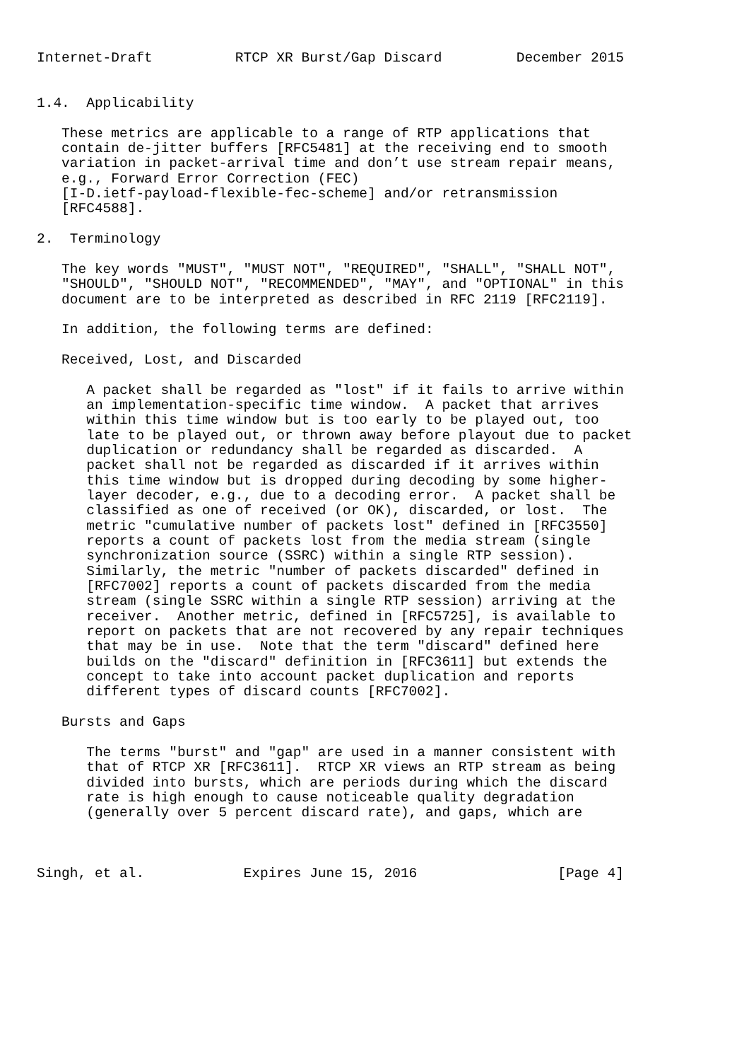Internet-Draft          RTCP XR Burst/Gap Discard         December 2015


1.4.  Applicability

   These metrics are applicable to a range of RTP applications that
   contain de-jitter buffers [RFC5481] at the receiving end to smooth
   variation in packet-arrival time and don’t use stream repair means,
   e.g., Forward Error Correction (FEC)
   [I-D.ietf-payload-flexible-fec-scheme] and/or retransmission
   [RFC4588].

2.  Terminology

   The key words "MUST", "MUST NOT", "REQUIRED", "SHALL", "SHALL NOT",
   "SHOULD", "SHOULD NOT", "RECOMMENDED", "MAY", and "OPTIONAL" in this
   document are to be interpreted as described in RFC 2119 [RFC2119].

   In addition, the following terms are defined:

   Received, Lost, and Discarded

      A packet shall be regarded as "lost" if it fails to arrive within
      an implementation-specific time window.  A packet that arrives
      within this time window but is too early to be played out, too
      late to be played out, or thrown away before playout due to packet
      duplication or redundancy shall be regarded as discarded.  A
      packet shall not be regarded as discarded if it arrives within
      this time window but is dropped during decoding by some higher-
      layer decoder, e.g., due to a decoding error.  A packet shall be
      classified as one of received (or OK), discarded, or lost.  The
      metric "cumulative number of packets lost" defined in [RFC3550]
      reports a count of packets lost from the media stream (single
      synchronization source (SSRC) within a single RTP session).
      Similarly, the metric "number of packets discarded" defined in
      [RFC7002] reports a count of packets discarded from the media
      stream (single SSRC within a single RTP session) arriving at the
      receiver.  Another metric, defined in [RFC5725], is available to
      report on packets that are not recovered by any repair techniques
      that may be in use.  Note that the term "discard" defined here
      builds on the "discard" definition in [RFC3611] but extends the
      concept to take into account packet duplication and reports
      different types of discard counts [RFC7002].

   Bursts and Gaps

      The terms "burst" and "gap" are used in a manner consistent with
      that of RTCP XR [RFC3611].  RTCP XR views an RTP stream as being
      divided into bursts, which are periods during which the discard
      rate is high enough to cause noticeable quality degradation
      (generally over 5 percent discard rate), and gaps, which are



Singh, et al.            Expires June 15, 2016                 [Page 4]